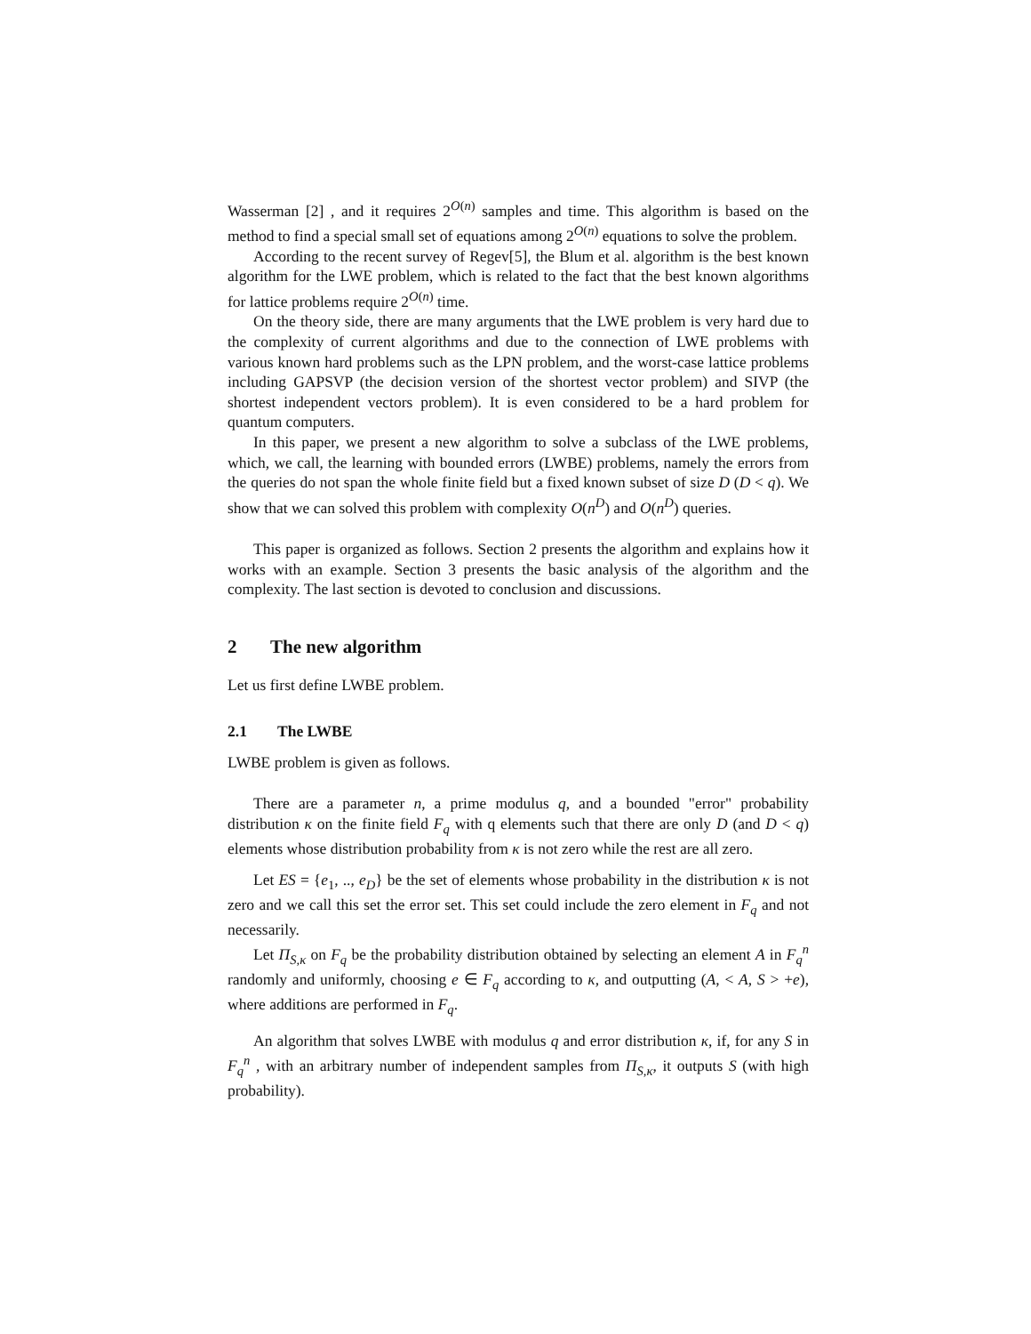Wasserman [2] , and it requires 2<sup>O(n)</sup> samples and time. This algorithm is based on the method to find a special small set of equations among 2<sup>O(n)</sup> equations to solve the problem.
According to the recent survey of Regev[5], the Blum et al. algorithm is the best known algorithm for the LWE problem, which is related to the fact that the best known algorithms for lattice problems require 2<sup>O(n)</sup> time.
On the theory side, there are many arguments that the LWE problem is very hard due to the complexity of current algorithms and due to the connection of LWE problems with various known hard problems such as the LPN problem, and the worst-case lattice problems including GAPSVP (the decision version of the shortest vector problem) and SIVP (the shortest independent vectors problem). It is even considered to be a hard problem for quantum computers.
In this paper, we present a new algorithm to solve a subclass of the LWE problems, which, we call, the learning with bounded errors (LWBE) problems, namely the errors from the queries do not span the whole finite field but a fixed known subset of size D (D < q). We show that we can solved this problem with complexity O(n<sup>D</sup>) and O(n<sup>D</sup>) queries.
This paper is organized as follows. Section 2 presents the algorithm and explains how it works with an example. Section 3 presents the basic analysis of the algorithm and the complexity. The last section is devoted to conclusion and discussions.
2 The new algorithm
Let us first define LWBE problem.
2.1 The LWBE
LWBE problem is given as follows.
There are a parameter n, a prime modulus q, and a bounded "error" probability distribution κ on the finite field F<sub>q</sub> with q elements such that there are only D (and D < q) elements whose distribution probability from κ is not zero while the rest are all zero.
Let ES = {e<sub>1</sub>, .., e<sub>D</sub>} be the set of elements whose probability in the distribution κ is not zero and we call this set the error set. This set could include the zero element in F<sub>q</sub> and not necessarily.
Let Π<sub>S,κ</sub> on F<sub>q</sub> be the probability distribution obtained by selecting an element A in F<sub>q</sub><sup>n</sup> randomly and uniformly, choosing e ∈ F<sub>q</sub> according to κ, and outputting (A, < A, S > +e), where additions are performed in F<sub>q</sub>.
An algorithm that solves LWBE with modulus q and error distribution κ, if, for any S in F<sub>q</sub><sup>n</sup> , with an arbitrary number of independent samples from Π<sub>S,κ</sub>, it outputs S (with high probability).